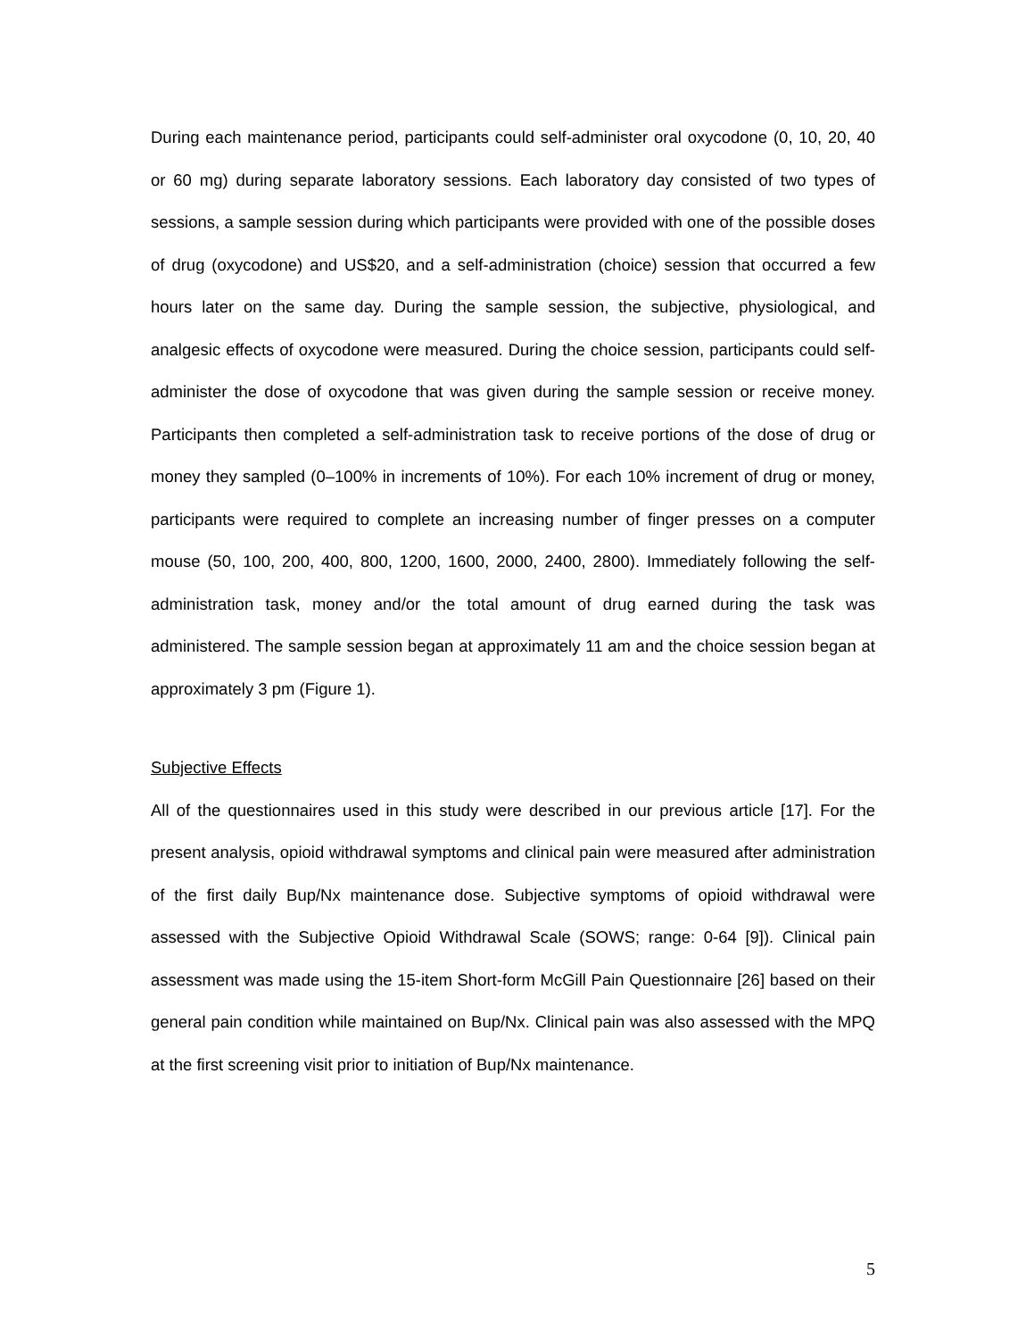During each maintenance period, participants could self-administer oral oxycodone (0, 10, 20, 40 or 60 mg) during separate laboratory sessions. Each laboratory day consisted of two types of sessions, a sample session during which participants were provided with one of the possible doses of drug (oxycodone) and US$20, and a self-administration (choice) session that occurred a few hours later on the same day. During the sample session, the subjective, physiological, and analgesic effects of oxycodone were measured. During the choice session, participants could self-administer the dose of oxycodone that was given during the sample session or receive money. Participants then completed a self-administration task to receive portions of the dose of drug or money they sampled (0–100% in increments of 10%). For each 10% increment of drug or money, participants were required to complete an increasing number of finger presses on a computer mouse (50, 100, 200, 400, 800, 1200, 1600, 2000, 2400, 2800). Immediately following the self-administration task, money and/or the total amount of drug earned during the task was administered. The sample session began at approximately 11 am and the choice session began at approximately 3 pm (Figure 1).
Subjective Effects
All of the questionnaires used in this study were described in our previous article [17]. For the present analysis, opioid withdrawal symptoms and clinical pain were measured after administration of the first daily Bup/Nx maintenance dose. Subjective symptoms of opioid withdrawal were assessed with the Subjective Opioid Withdrawal Scale (SOWS; range: 0-64 [9]). Clinical pain assessment was made using the 15-item Short-form McGill Pain Questionnaire [26] based on their general pain condition while maintained on Bup/Nx. Clinical pain was also assessed with the MPQ at the first screening visit prior to initiation of Bup/Nx maintenance.
5